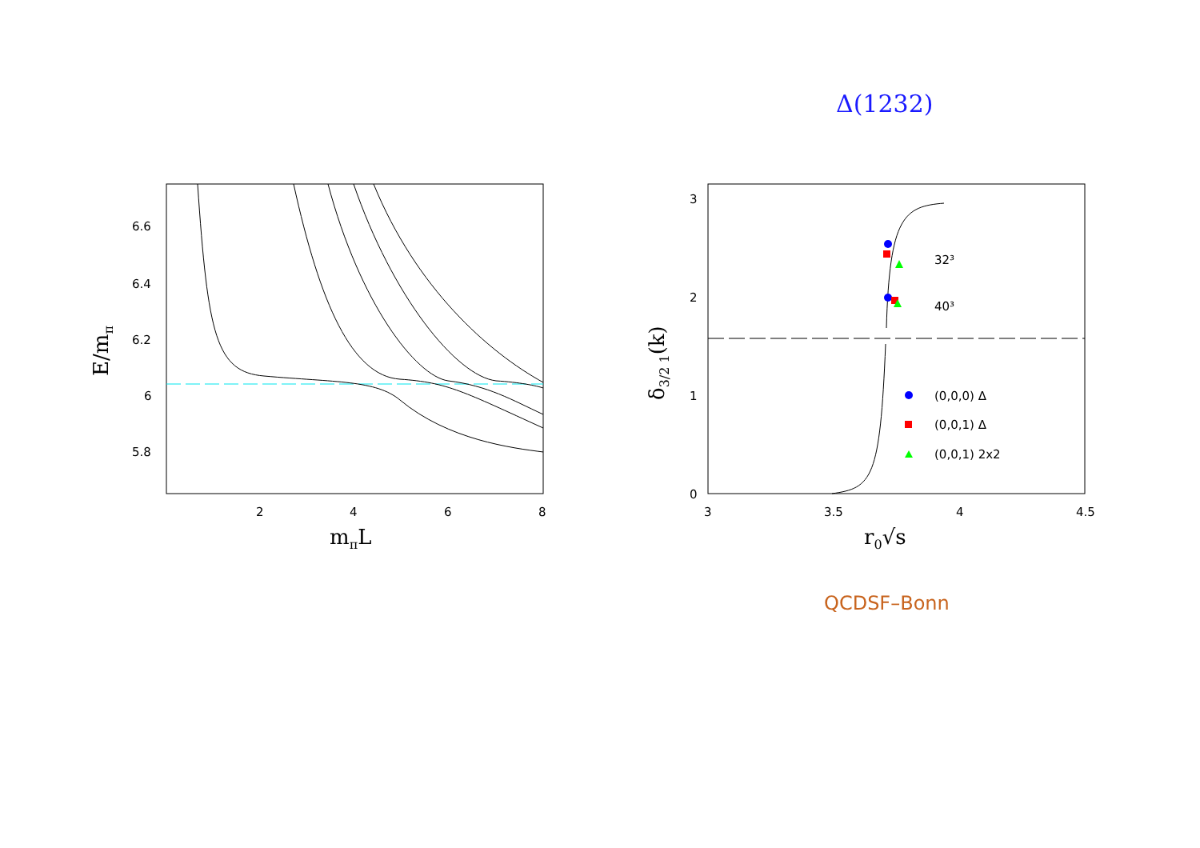Δ(1232)
2
4
6
8
6.6
6.4
6.2
6
5.8
mπL
E/mπ
3
3.5
4
4.5
3
2
1
0
r0√s
δ3/2 1(k)
32³
40³
(0,0,0) Δ
(0,0,1) Δ
(0,0,1) 2x2
QCDSF–Bonn